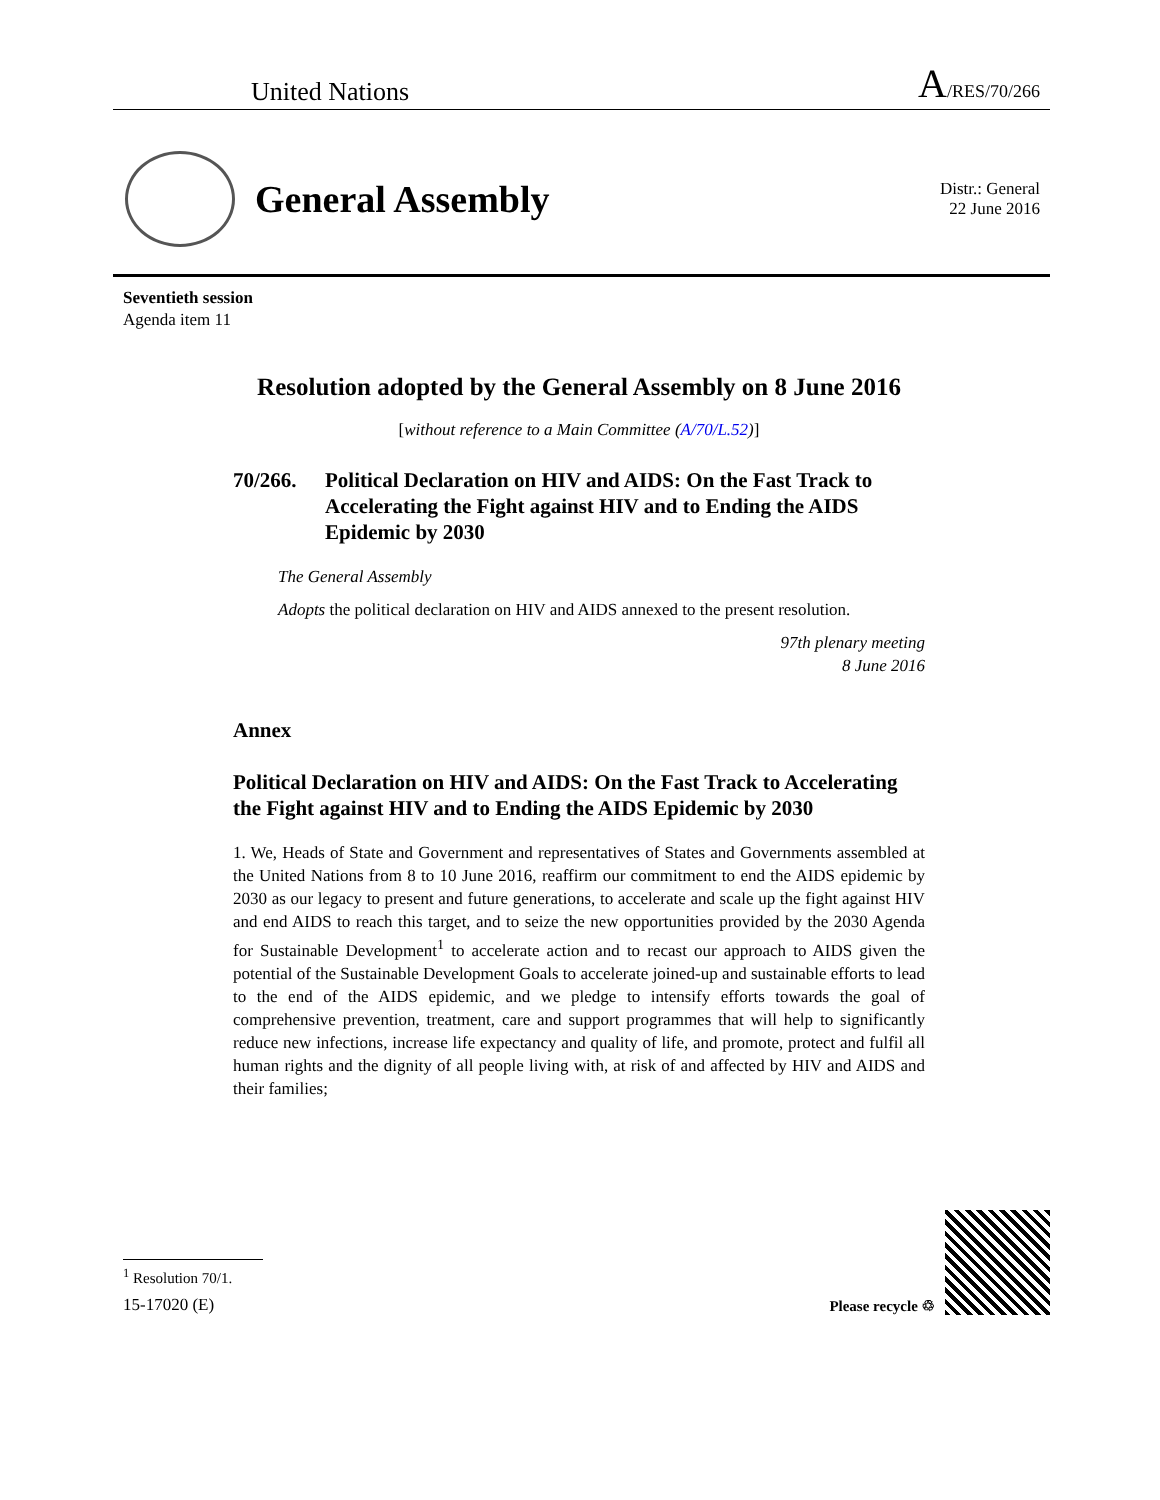United Nations A/RES/70/266
General Assembly
Distr.: General
22 June 2016
Seventieth session
Agenda item 11
Resolution adopted by the General Assembly on 8 June 2016
[without reference to a Main Committee (A/70/L.52)]
70/266. Political Declaration on HIV and AIDS: On the Fast Track to Accelerating the Fight against HIV and to Ending the AIDS Epidemic by 2030
The General Assembly
Adopts the political declaration on HIV and AIDS annexed to the present resolution.
97th plenary meeting
8 June 2016
Annex
Political Declaration on HIV and AIDS: On the Fast Track to Accelerating the Fight against HIV and to Ending the AIDS Epidemic by 2030
1. We, Heads of State and Government and representatives of States and Governments assembled at the United Nations from 8 to 10 June 2016, reaffirm our commitment to end the AIDS epidemic by 2030 as our legacy to present and future generations, to accelerate and scale up the fight against HIV and end AIDS to reach this target, and to seize the new opportunities provided by the 2030 Agenda for Sustainable Development<sup>1</sup> to accelerate action and to recast our approach to AIDS given the potential of the Sustainable Development Goals to accelerate joined-up and sustainable efforts to lead to the end of the AIDS epidemic, and we pledge to intensify efforts towards the goal of comprehensive prevention, treatment, care and support programmes that will help to significantly reduce new infections, increase life expectancy and quality of life, and promote, protect and fulfil all human rights and the dignity of all people living with, at risk of and affected by HIV and AIDS and their families;
<sup>1</sup> Resolution 70/1.
15-17020 (E)
Please recycle ♲